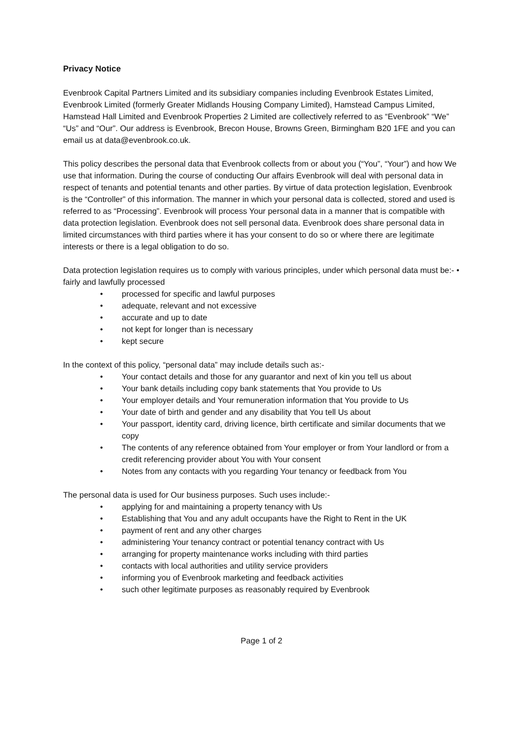Privacy Notice
Evenbrook Capital Partners Limited and its subsidiary companies including Evenbrook Estates Limited, Evenbrook Limited (formerly Greater Midlands Housing Company Limited), Hamstead Campus Limited, Hamstead Hall Limited and Evenbrook Properties 2 Limited are collectively referred to as “Evenbrook” “We” “Us” and “Our”. Our address is Evenbrook, Brecon House, Browns Green, Birmingham B20 1FE and you can email us at data@evenbrook.co.uk.
This policy describes the personal data that Evenbrook collects from or about you (“You”, “Your”) and how We use that information. During the course of conducting Our affairs Evenbrook will deal with personal data in respect of tenants and potential tenants and other parties. By virtue of data protection legislation, Evenbrook is the “Controller” of this information. The manner in which your personal data is collected, stored and used is referred to as “Processing”. Evenbrook will process Your personal data in a manner that is compatible with data protection legislation. Evenbrook does not sell personal data. Evenbrook does share personal data in limited circumstances with third parties where it has your consent to do so or where there are legitimate interests or there is a legal obligation to do so.
Data protection legislation requires us to comply with various principles, under which personal data must be:- • fairly and lawfully processed
• processed for specific and lawful purposes
• adequate, relevant and not excessive
• accurate and up to date
• not kept for longer than is necessary
• kept secure
In the context of this policy, “personal data” may include details such as:-
• Your contact details and those for any guarantor and next of kin you tell us about
• Your bank details including copy bank statements that You provide to Us
• Your employer details and Your remuneration information that You provide to Us
• Your date of birth and gender and any disability that You tell Us about
• Your passport, identity card, driving licence, birth certificate and similar documents that we copy
• The contents of any reference obtained from Your employer or from Your landlord or from a credit referencing provider about You with Your consent
• Notes from any contacts with you regarding Your tenancy or feedback from You
The personal data is used for Our business purposes. Such uses include:-
• applying for and maintaining a property tenancy with Us
• Establishing that You and any adult occupants have the Right to Rent in the UK
• payment of rent and any other charges
• administering Your tenancy contract or potential tenancy contract with Us
• arranging for property maintenance works including with third parties
• contacts with local authorities and utility service providers
• informing you of Evenbrook marketing and feedback activities
• such other legitimate purposes as reasonably required by Evenbrook
Page 1 of 2